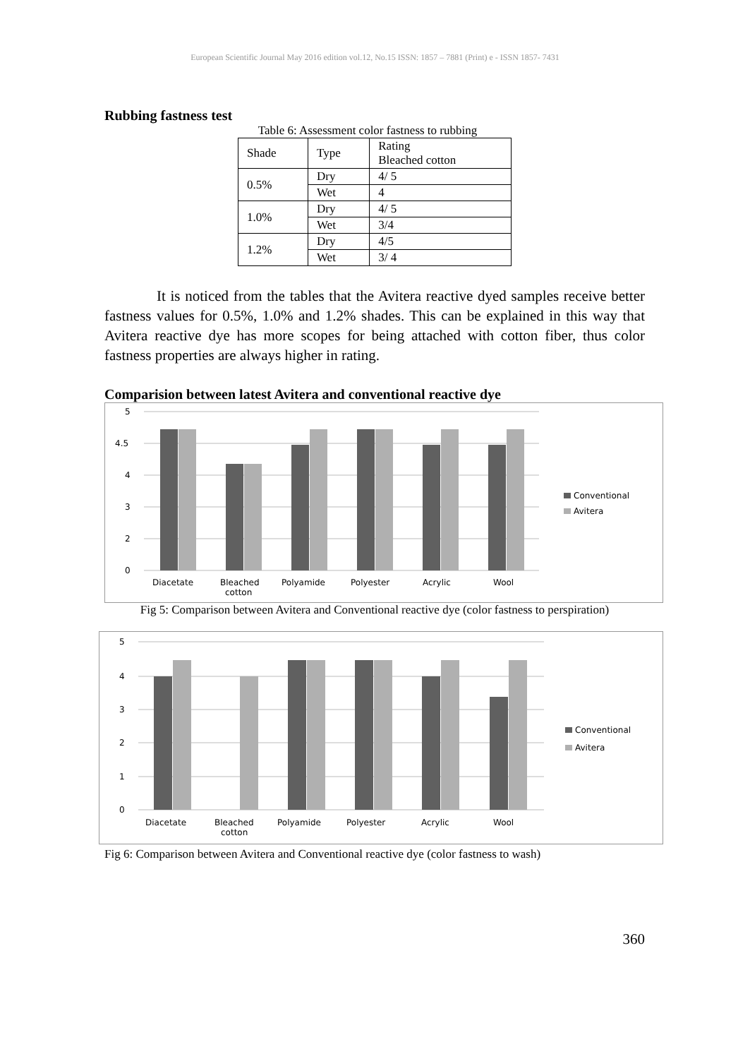European Scientific Journal May 2016 edition vol.12, No.15 ISSN: 1857 – 7881 (Print) e - ISSN 1857- 7431
Rubbing fastness test
Table 6: Assessment color fastness to rubbing
| Shade | Type | Rating Bleached cotton |
| 0.5% | Dry | 4/ 5 |
| | Wet | 4 |
| 1.0% | Dry | 4/ 5 |
| | Wet | 3/4 |
| 1.2% | Dry | 4/5 |
| | Wet | 3/ 4 |
It is noticed from the tables that the Avitera reactive dyed samples receive better fastness values for 0.5%, 1.0% and 1.2% shades. This can be explained in this way that Avitera reactive dye has more scopes for being attached with cotton fiber, thus color fastness properties are always higher in rating.
Comparision between latest Avitera and conventional reactive dye
5
4.5
4
3
2
0
Diacetate
Bleached
cotton
Polyamide
Polyester
Acrylic
Wool
Conventional
Avitera
Fig 5: Comparison between Avitera and Conventional reactive dye (color fastness to perspiration)
5
4
3
2
1
0
Diacetate
Bleached
cotton
Polyamide
Polyester
Acrylic
Wool
Conventional
Avitera
Fig 6: Comparison between Avitera and Conventional reactive dye (color fastness to wash)
360